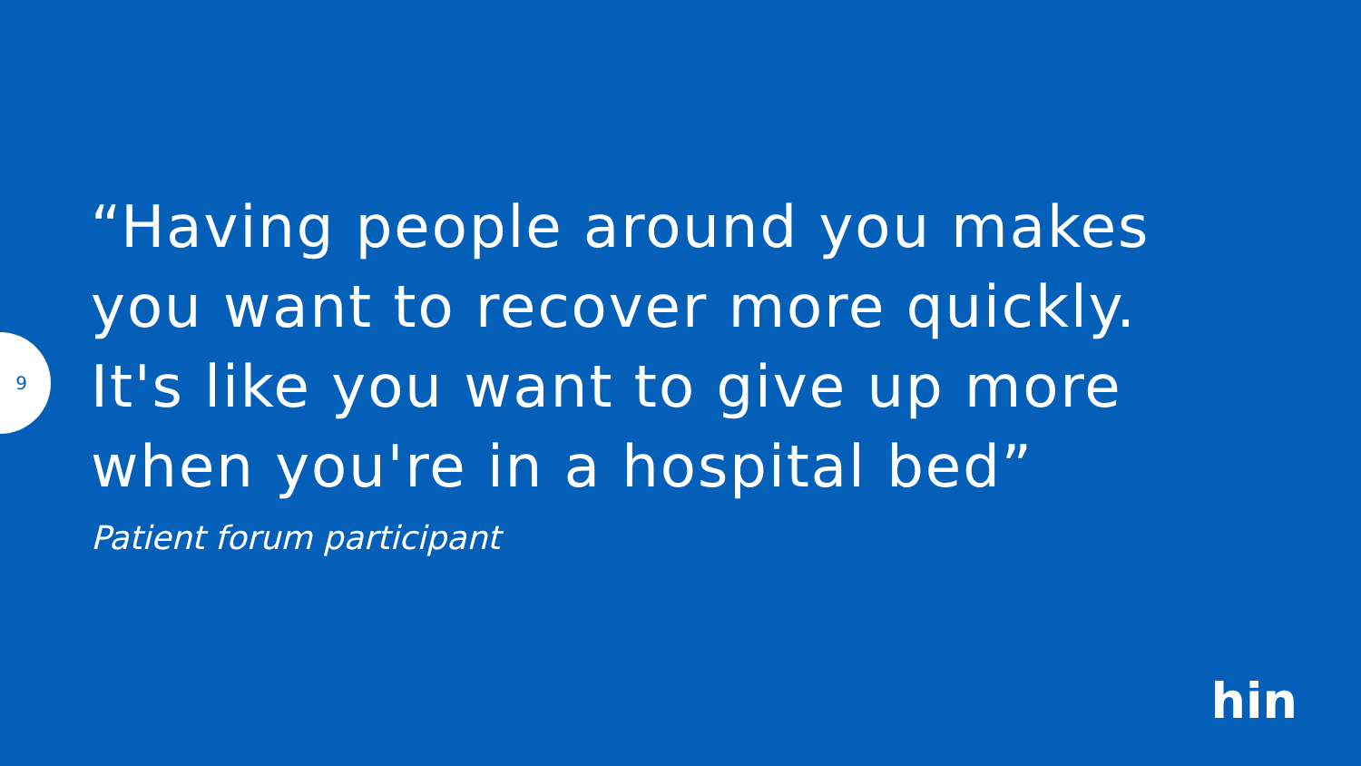9
“Having people around you makes you want to recover more quickly. It's like you want to give up more when you're in a hospital bed”
Patient forum participant
hin